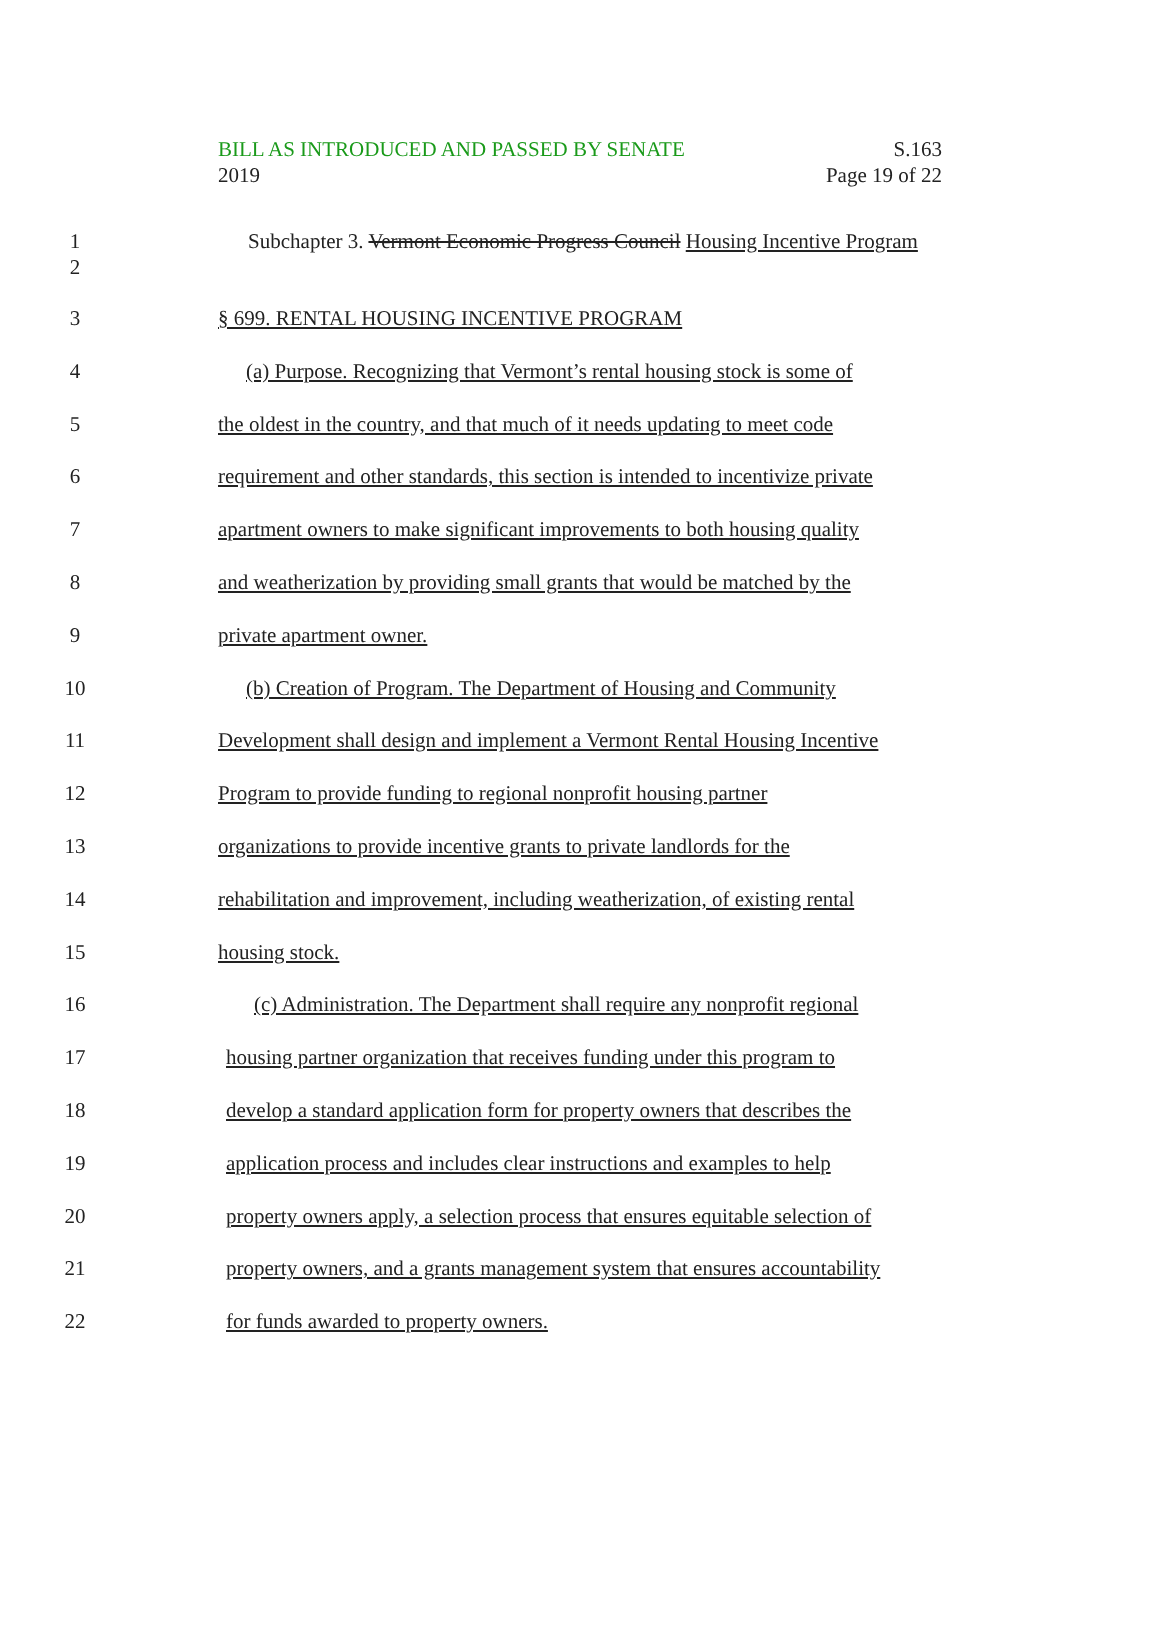BILL AS INTRODUCED AND PASSED BY SENATE S.163
2019 Page 19 of 22
1
2
Subchapter 3. Vermont Economic Progress Council Housing Incentive Program
3 § 699. RENTAL HOUSING INCENTIVE PROGRAM
4 (a) Purpose. Recognizing that Vermont’s rental housing stock is some of
5 the oldest in the country, and that much of it needs updating to meet code
6 requirement and other standards, this section is intended to incentivize private
7 apartment owners to make significant improvements to both housing quality
8 and weatherization by providing small grants that would be matched by the
9 private apartment owner.
10 (b) Creation of Program. The Department of Housing and Community
11 Development shall design and implement a Vermont Rental Housing Incentive
12 Program to provide funding to regional nonprofit housing partner
13 organizations to provide incentive grants to private landlords for the
14 rehabilitation and improvement, including weatherization, of existing rental
15 housing stock.
16 (c) Administration. The Department shall require any nonprofit regional
17 housing partner organization that receives funding under this program to
18 develop a standard application form for property owners that describes the
19 application process and includes clear instructions and examples to help
20 property owners apply, a selection process that ensures equitable selection of
21 property owners, and a grants management system that ensures accountability
22 for funds awarded to property owners.